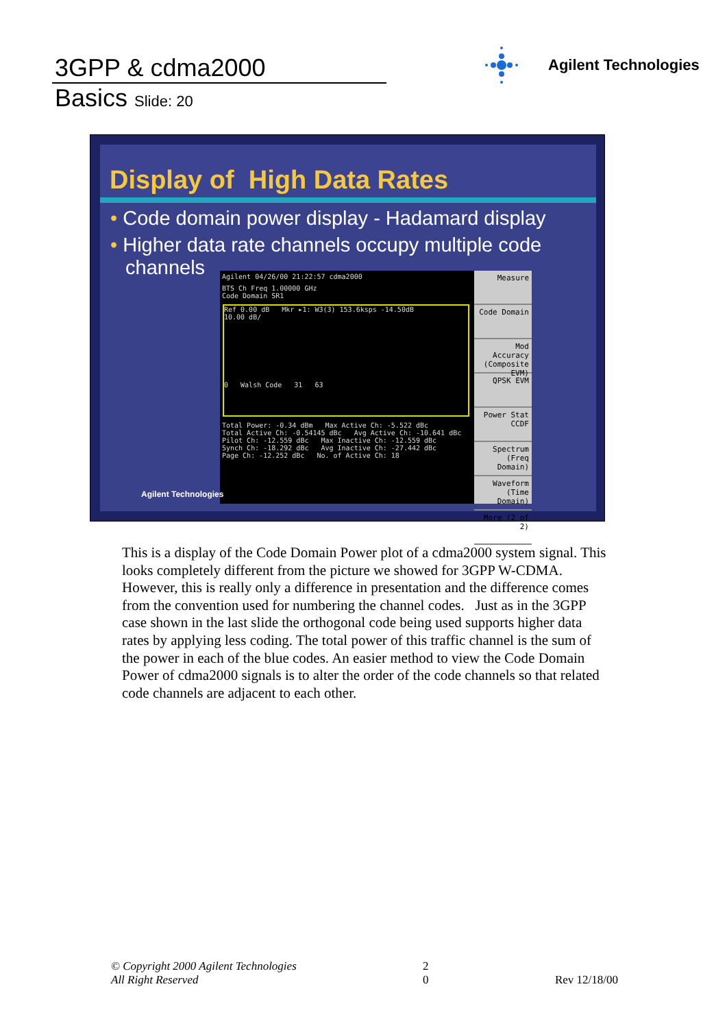3GPP & cdma2000
Basics Slide: 20
Agilent Technologies
Display of High Data Rates
• Code domain power display - Hadamard display
• Higher data rate channels occupy multiple code channels
Agilent 04/26/00 21:22:57 cdma2000
BTS Ch Freq 1.00000 GHz
Code Domain SR1
Ref 0.00 dB Mkr ▸1: W3(3) 153.6ksps -14.50dB
10.00 dB/
0 Walsh Code 31 63
Total Power: -0.34 dBm Max Active Ch: -5.522 dBc
Total Active Ch: -0.54145 dBc Avg Active Ch: -10.641 dBc
Pilot Ch: -12.559 dBc Max Inactive Ch: -12.559 dBc
Synch Ch: -18.292 dBc Avg Inactive Ch: -27.442 dBc
Page Ch: -12.252 dBc No. of Active Ch: 18
Measure
Code Domain
Mod Accuracy (Composite EVM)
QPSK EVM
Power Stat CCDF
Spectrum (Freq Domain)
Waveform (Time Domain)
More (2 of 2)
Agilent Technologies
This is a display of the Code Domain Power plot of a cdma2000 system signal. This looks completely different from the picture we showed for 3GPP W-CDMA. However, this is really only a difference in presentation and the difference comes from the convention used for numbering the channel codes. Just as in the 3GPP case shown in the last slide the orthogonal code being used supports higher data rates by applying less coding. The total power of this traffic channel is the sum of the power in each of the blue codes. An easier method to view the Code Domain Power of cdma2000 signals is to alter the order of the code channels so that related code channels are adjacent to each other.
© Copyright 2000 Agilent Technologies
All Right Reserved 2
0
Rev 12/18/00